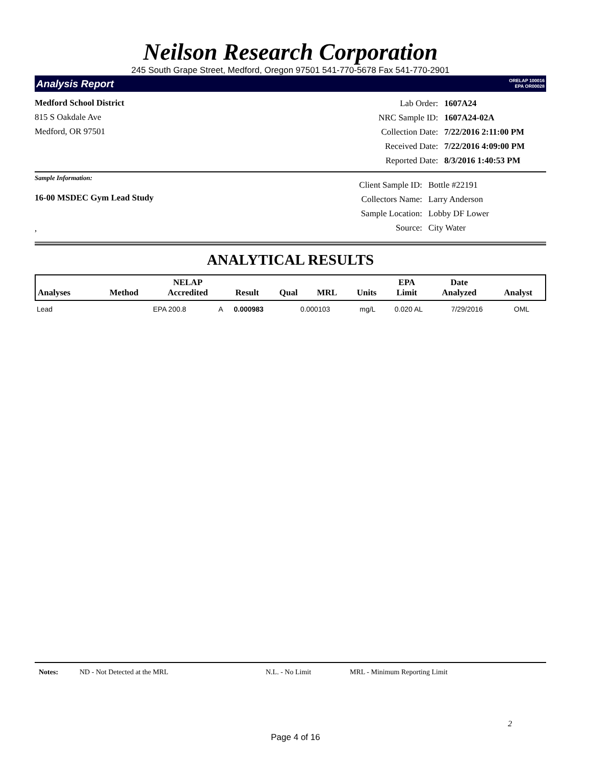Neilson Research Corporation
245 South Grape Street, Medford, Oregon 97501 541-770-5678 Fax 541-770-2901
Analysis Report ORELAP 100016
EPA OR00028
Medford School District
815 S Oakdale Ave
Medford, OR 97501
| Lab Order: | 1607A24 |
| NRC Sample ID: | 1607A24-02A |
| Collection Date: | 7/22/2016 2:11:00 PM |
| Received Date: | 7/22/2016 4:09:00 PM |
| Reported Date: | 8/3/2016 1:40:53 PM |
Sample Information:
16-00 MSDEC Gym Lead Study
,
| Client Sample ID: | Bottle #22191 |
| Collectors Name: | Larry Anderson |
| Sample Location: | Lobby DF Lower |
| Source: | City Water |
ANALYTICAL RESULTS
| Analyses | Method | NELAP Accredited | Result | Qual | MRL | Units | EPA Limit | Date Analyzed | Analyst |
| --- | --- | --- | --- | --- | --- | --- | --- | --- | --- |
| Lead | EPA 200.8 | A | 0.000983 | | 0.000103 | mg/L | 0.020 AL | 7/29/2016 | OML |
Notes: ND - Not Detected at the MRL N.L. - No Limit MRL - Minimum Reporting Limit
2
Page 4 of 16